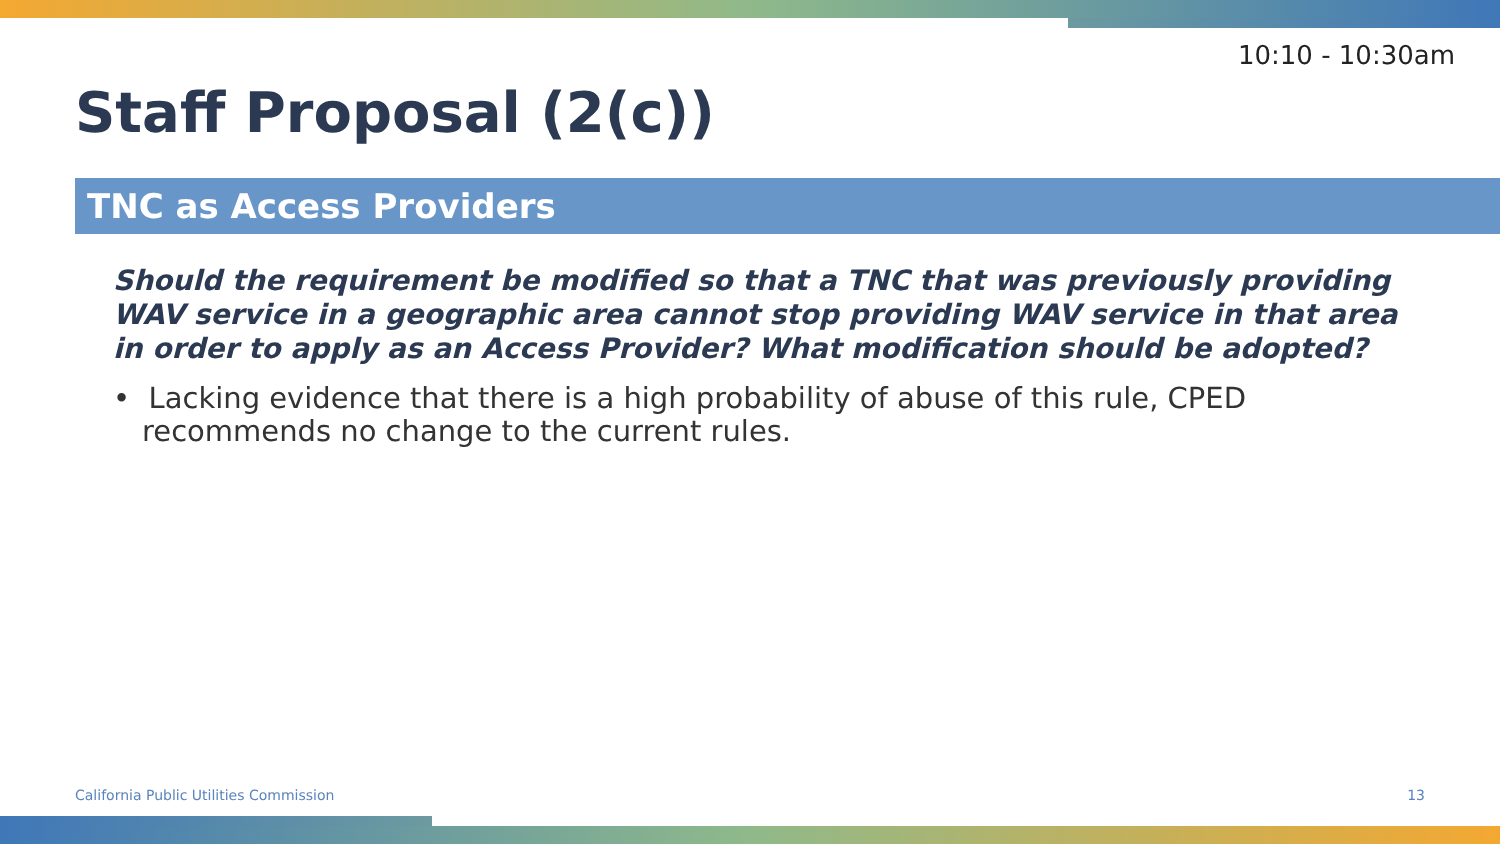10:10 - 10:30am
Staff Proposal (2(c))
TNC as Access Providers
Should the requirement be modified so that a TNC that was previously providing WAV service in a geographic area cannot stop providing WAV service in that area in order to apply as an Access Provider? What modification should be adopted?
• Lacking evidence that there is a high probability of abuse of this rule, CPED recommends no change to the current rules.
California Public Utilities Commission
13